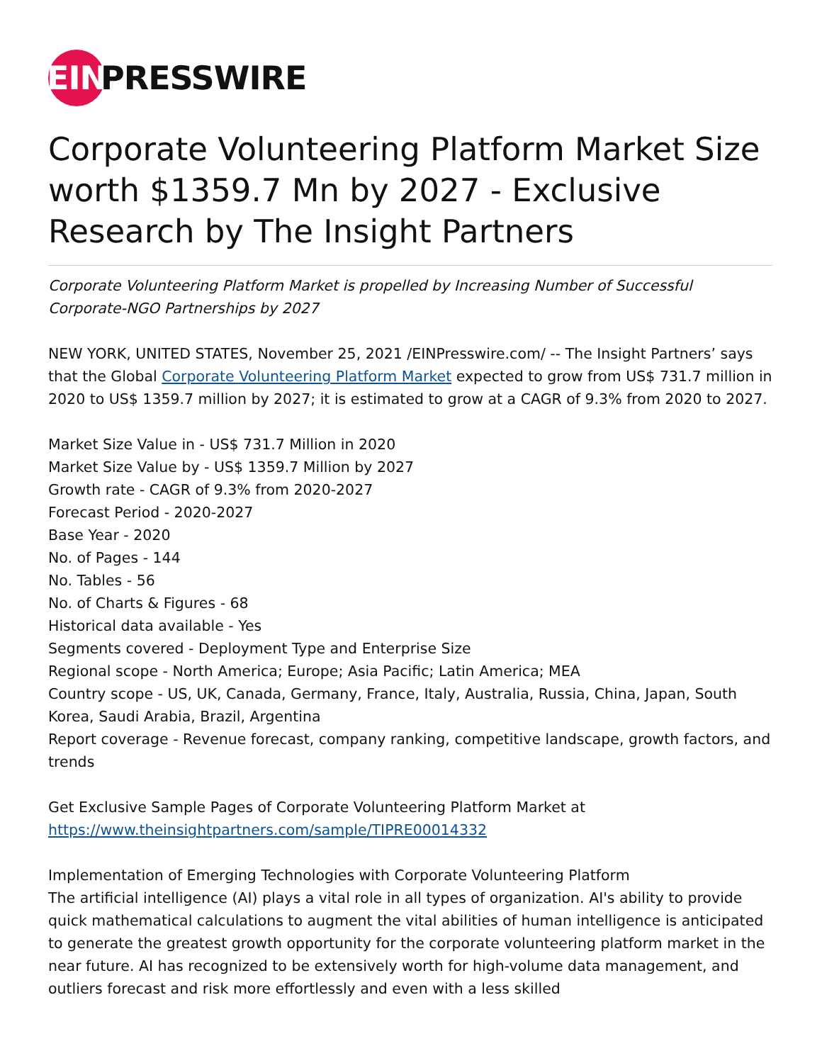EIN
PRESSWIRE
Corporate Volunteering Platform Market Size worth $1359.7 Mn by 2027 - Exclusive Research by The Insight Partners
Corporate Volunteering Platform Market is propelled by Increasing Number of Successful Corporate-NGO Partnerships by 2027
NEW YORK, UNITED STATES, November 25, 2021 /EINPresswire.com/ -- The Insight Partners’ says that the Global Corporate Volunteering Platform Market expected to grow from US$ 731.7 million in 2020 to US$ 1359.7 million by 2027; it is estimated to grow at a CAGR of 9.3% from 2020 to 2027.
Market Size Value in - US$ 731.7 Million in 2020
Market Size Value by - US$ 1359.7 Million by 2027
Growth rate - CAGR of 9.3% from 2020-2027
Forecast Period - 2020-2027
Base Year - 2020
No. of Pages - 144
No. Tables - 56
No. of Charts & Figures - 68
Historical data available - Yes
Segments covered - Deployment Type and Enterprise Size
Regional scope - North America; Europe; Asia Pacific; Latin America; MEA
Country scope - US, UK, Canada, Germany, France, Italy, Australia, Russia, China, Japan, South Korea, Saudi Arabia, Brazil, Argentina
Report coverage - Revenue forecast, company ranking, competitive landscape, growth factors, and trends
Get Exclusive Sample Pages of Corporate Volunteering Platform Market at
https://www.theinsightpartners.com/sample/TIPRE00014332
Implementation of Emerging Technologies with Corporate Volunteering Platform
The artificial intelligence (AI) plays a vital role in all types of organization. AI's ability to provide quick mathematical calculations to augment the vital abilities of human intelligence is anticipated to generate the greatest growth opportunity for the corporate volunteering platform market in the near future. AI has recognized to be extensively worth for high-volume data management, and outliers forecast and risk more effortlessly and even with a less skilled